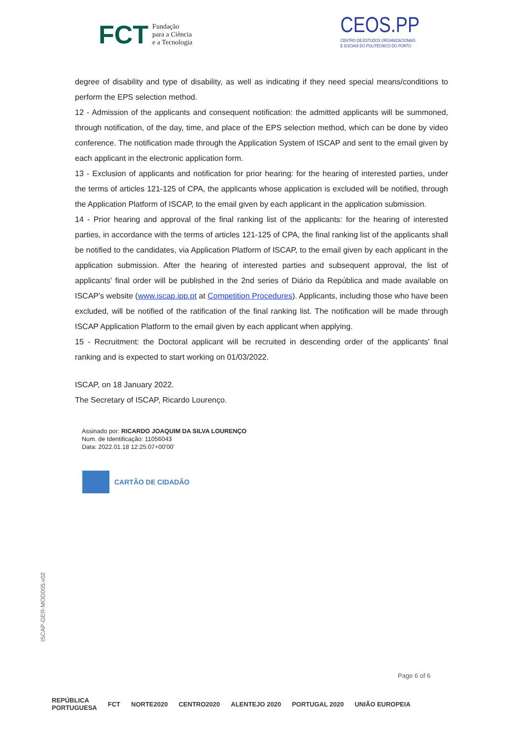FCT Fundação
para a Ciência
e a Tecnologia
CEOS.PP
CENTRO DE ESTUDOS ORGANIZACIONAIS
E SOCIAIS DO POLITÉCNICO DO PORTO
degree of disability and type of disability, as well as indicating if they need special means/conditions to perform the EPS selection method.
12 - Admission of the applicants and consequent notification: the admitted applicants will be summoned, through notification, of the day, time, and place of the EPS selection method, which can be done by video conference. The notification made through the Application System of ISCAP and sent to the email given by each applicant in the electronic application form.
13 - Exclusion of applicants and notification for prior hearing: for the hearing of interested parties, under the terms of articles 121-125 of CPA, the applicants whose application is excluded will be notified, through the Application Platform of ISCAP, to the email given by each applicant in the application submission.
14 - Prior hearing and approval of the final ranking list of the applicants: for the hearing of interested parties, in accordance with the terms of articles 121-125 of CPA, the final ranking list of the applicants shall be notified to the candidates, via Application Platform of ISCAP, to the email given by each applicant in the application submission. After the hearing of interested parties and subsequent approval, the list of applicants' final order will be published in the 2nd series of Diário da República and made available on ISCAP's website (www.iscap.ipp.pt at Competition Procedures). Applicants, including those who have been excluded, will be notified of the ratification of the final ranking list. The notification will be made through ISCAP Application Platform to the email given by each applicant when applying.
15 - Recruitment: the Doctoral applicant will be recruited in descending order of the applicants' final ranking and is expected to start working on 01/03/2022.
ISCAP, on 18 January 2022.
The Secretary of ISCAP, Ricardo Lourenço.
Assinado por: RICARDO JOAQUIM DA SILVA LOURENÇO
Num. de Identificação: 11056043
Data: 2022.01.18 12:25:07+00'00'
CARTÃO DE CIDADÃO
ISCAP-GER-MOD005.v02
Page 6 of 6
REPÚBLICA
PORTUGUESA FCT NORTE2020 CENTRO2020 ALENTEJO 2020 PORTUGAL 2020 UNIÃO EUROPEIA